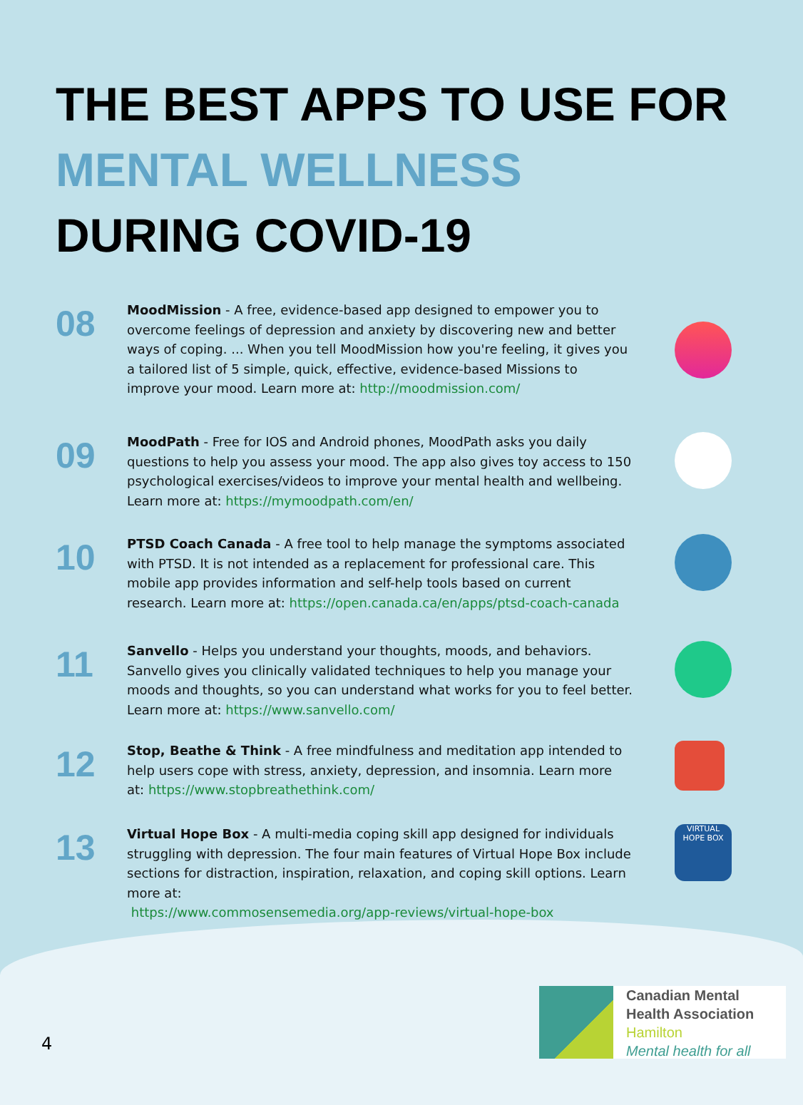THE BEST APPS TO USE FOR
MENTAL WELLNESS
DURING COVID-19
08
MoodMission - A free, evidence-based app designed to empower you to overcome feelings of depression and anxiety by discovering new and better ways of coping. ... When you tell MoodMission how you're feeling, it gives you a tailored list of 5 simple, quick, effective, evidence-based Missions to improve your mood. Learn more at: http://moodmission.com/
09
MoodPath - Free for IOS and Android phones, MoodPath asks you daily questions to help you assess your mood. The app also gives toy access to 150 psychological exercises/videos to improve your mental health and wellbeing. Learn more at: https://mymoodpath.com/en/
10
PTSD Coach Canada - A free tool to help manage the symptoms associated with PTSD. It is not intended as a replacement for professional care. This mobile app provides information and self-help tools based on current research. Learn more at: https://open.canada.ca/en/apps/ptsd-coach-canada
11
Sanvello - Helps you understand your thoughts, moods, and behaviors. Sanvello gives you clinically validated techniques to help you manage your moods and thoughts, so you can understand what works for you to feel better. Learn more at: https://www.sanvello.com/
12
Stop, Beathe & Think - A free mindfulness and meditation app intended to help users cope with stress, anxiety, depression, and insomnia. Learn more at: https://www.stopbreathethink.com/
13
Virtual Hope Box - A multi-media coping skill app designed for individuals struggling with depression. The four main features of Virtual Hope Box include sections for distraction, inspiration, relaxation, and coping skill options. Learn more at:
https://www.commosensemedia.org/app-reviews/virtual-hope-box
VIRTUAL HOPE BOX
4
Canadian Mental
Health Association
Hamilton
Mental health for all